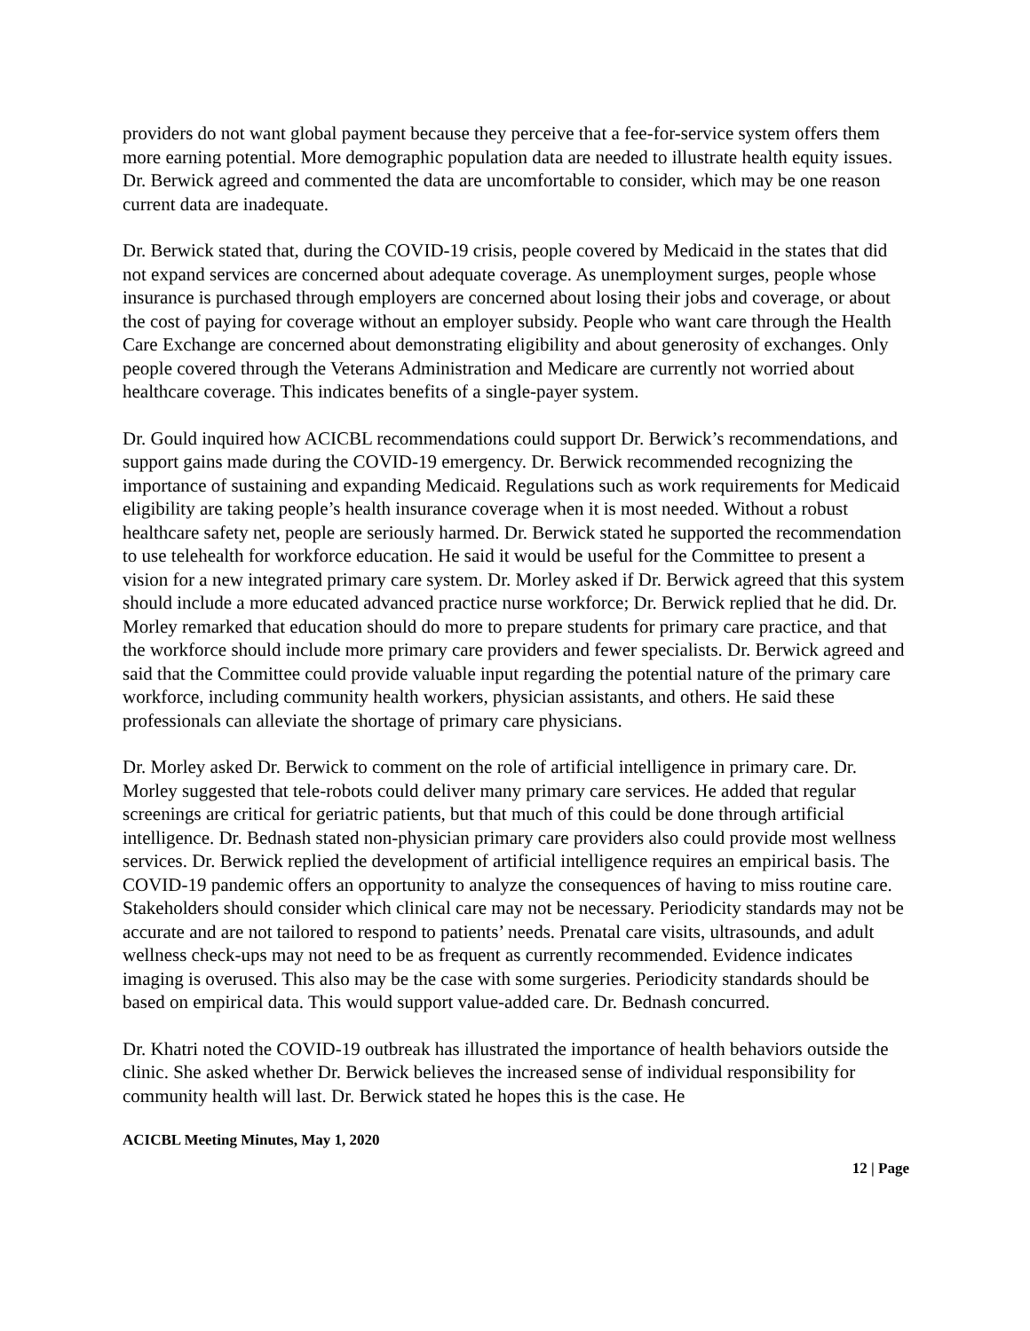providers do not want global payment because they perceive that a fee-for-service system offers them more earning potential. More demographic population data are needed to illustrate health equity issues. Dr. Berwick agreed and commented the data are uncomfortable to consider, which may be one reason current data are inadequate.
Dr. Berwick stated that, during the COVID-19 crisis, people covered by Medicaid in the states that did not expand services are concerned about adequate coverage. As unemployment surges, people whose insurance is purchased through employers are concerned about losing their jobs and coverage, or about the cost of paying for coverage without an employer subsidy. People who want care through the Health Care Exchange are concerned about demonstrating eligibility and about generosity of exchanges. Only people covered through the Veterans Administration and Medicare are currently not worried about healthcare coverage. This indicates benefits of a single-payer system.
Dr. Gould inquired how ACICBL recommendations could support Dr. Berwick’s recommendations, and support gains made during the COVID-19 emergency. Dr. Berwick recommended recognizing the importance of sustaining and expanding Medicaid. Regulations such as work requirements for Medicaid eligibility are taking people’s health insurance coverage when it is most needed. Without a robust healthcare safety net, people are seriously harmed. Dr. Berwick stated he supported the recommendation to use telehealth for workforce education. He said it would be useful for the Committee to present a vision for a new integrated primary care system. Dr. Morley asked if Dr. Berwick agreed that this system should include a more educated advanced practice nurse workforce; Dr. Berwick replied that he did. Dr. Morley remarked that education should do more to prepare students for primary care practice, and that the workforce should include more primary care providers and fewer specialists. Dr. Berwick agreed and said that the Committee could provide valuable input regarding the potential nature of the primary care workforce, including community health workers, physician assistants, and others. He said these professionals can alleviate the shortage of primary care physicians.
Dr. Morley asked Dr. Berwick to comment on the role of artificial intelligence in primary care. Dr. Morley suggested that tele-robots could deliver many primary care services. He added that regular screenings are critical for geriatric patients, but that much of this could be done through artificial intelligence. Dr. Bednash stated non-physician primary care providers also could provide most wellness services. Dr. Berwick replied the development of artificial intelligence requires an empirical basis. The COVID-19 pandemic offers an opportunity to analyze the consequences of having to miss routine care. Stakeholders should consider which clinical care may not be necessary. Periodicity standards may not be accurate and are not tailored to respond to patients’ needs. Prenatal care visits, ultrasounds, and adult wellness check-ups may not need to be as frequent as currently recommended. Evidence indicates imaging is overused. This also may be the case with some surgeries. Periodicity standards should be based on empirical data. This would support value-added care. Dr. Bednash concurred.
Dr. Khatri noted the COVID-19 outbreak has illustrated the importance of health behaviors outside the clinic. She asked whether Dr. Berwick believes the increased sense of individual responsibility for community health will last. Dr. Berwick stated he hopes this is the case. He
ACICBL Meeting Minutes, May 1, 2020
12 | Page